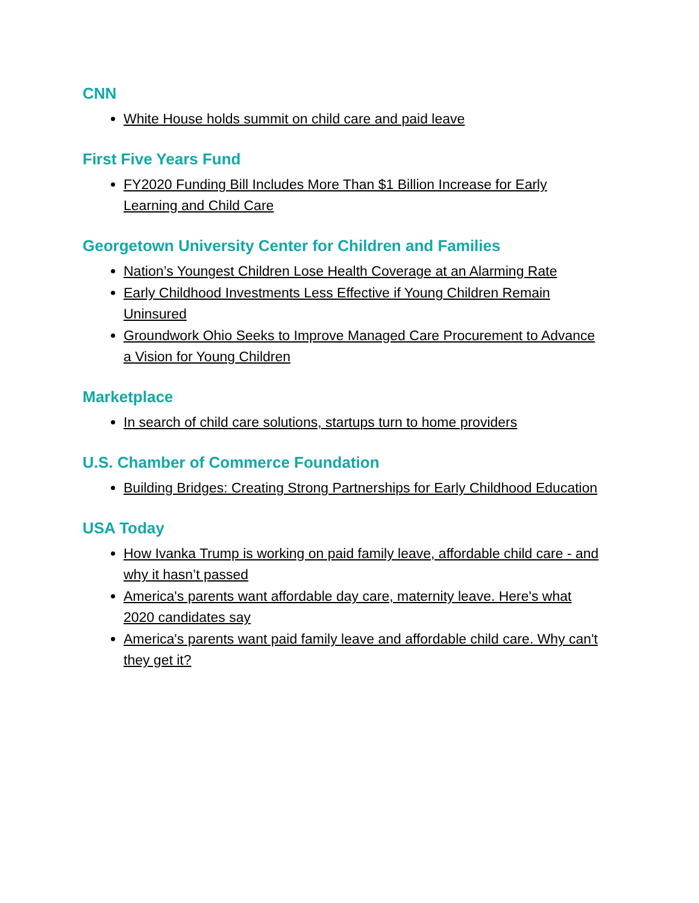CNN
White House holds summit on child care and paid leave
First Five Years Fund
FY2020 Funding Bill Includes More Than $1 Billion Increase for Early Learning and Child Care
Georgetown University Center for Children and Families
Nation’s Youngest Children Lose Health Coverage at an Alarming Rate
Early Childhood Investments Less Effective if Young Children Remain Uninsured
Groundwork Ohio Seeks to Improve Managed Care Procurement to Advance a Vision for Young Children
Marketplace
In search of child care solutions, startups turn to home providers
U.S. Chamber of Commerce Foundation
Building Bridges: Creating Strong Partnerships for Early Childhood Education
USA Today
How Ivanka Trump is working on paid family leave, affordable child care - and why it hasn’t passed
America's parents want affordable day care, maternity leave. Here's what 2020 candidates say
America's parents want paid family leave and affordable child care. Why can't they get it?